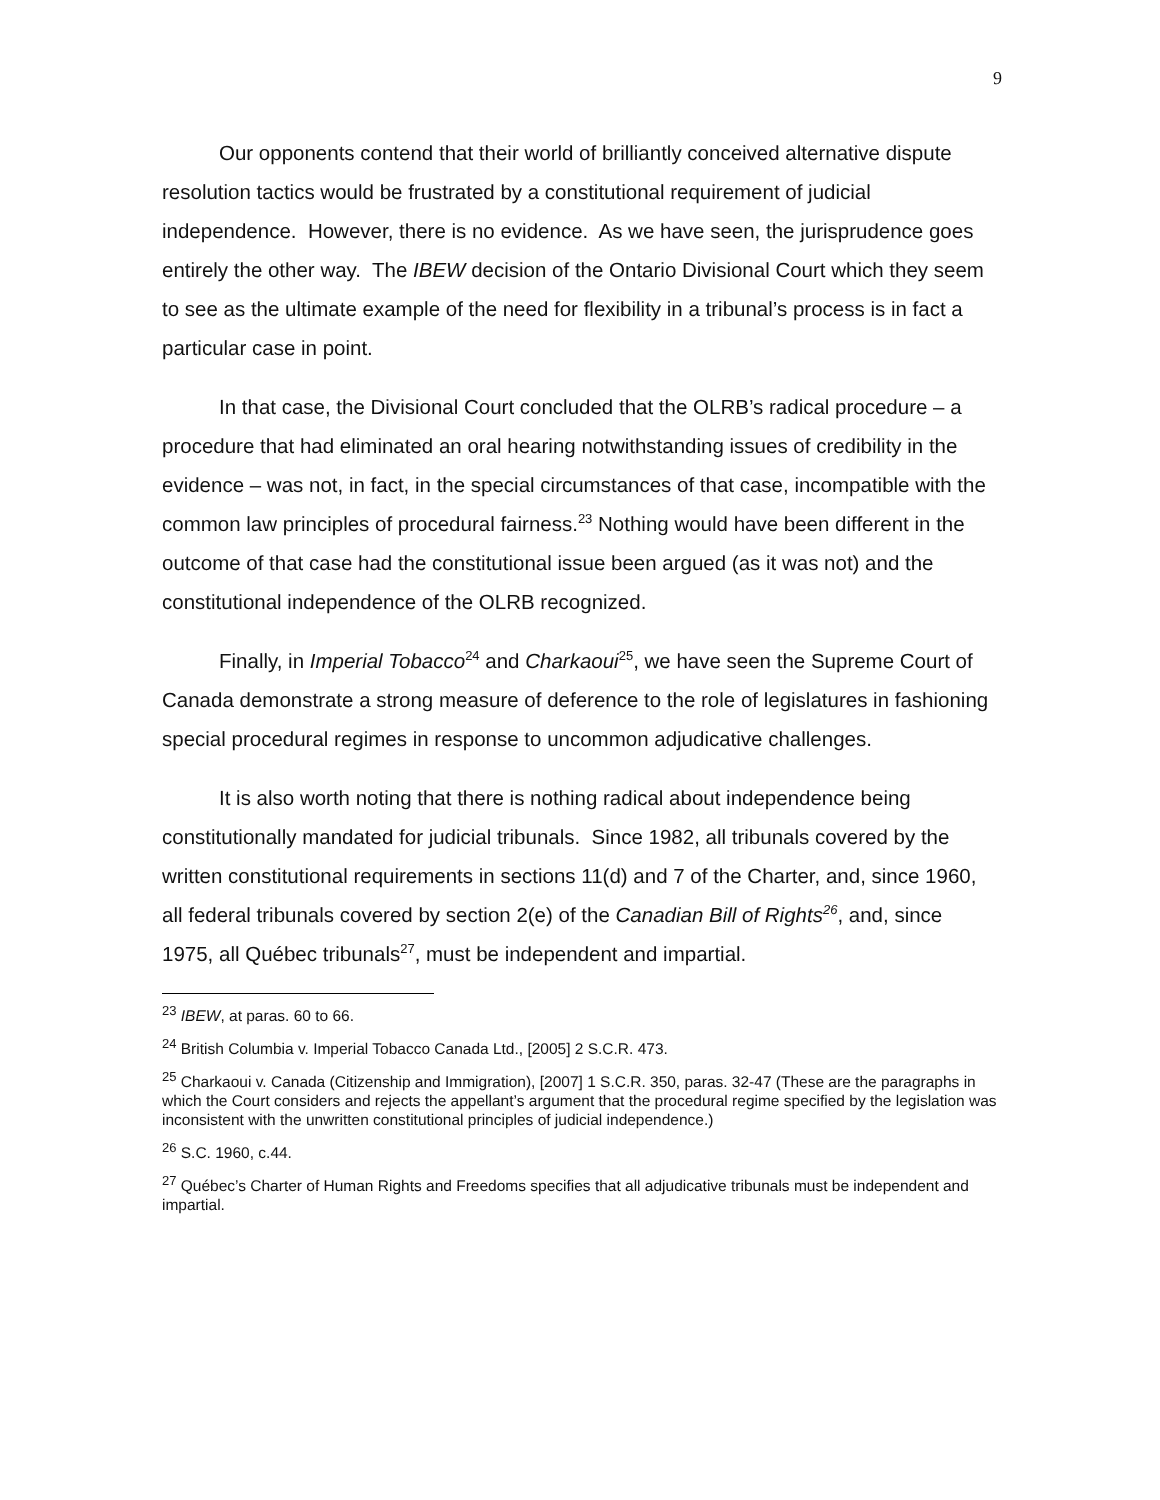9
Our opponents contend that their world of brilliantly conceived alternative dispute resolution tactics would be frustrated by a constitutional requirement of judicial independence. However, there is no evidence. As we have seen, the jurisprudence goes entirely the other way. The IBEW decision of the Ontario Divisional Court which they seem to see as the ultimate example of the need for flexibility in a tribunal’s process is in fact a particular case in point.
In that case, the Divisional Court concluded that the OLRB’s radical procedure – a procedure that had eliminated an oral hearing notwithstanding issues of credibility in the evidence – was not, in fact, in the special circumstances of that case, incompatible with the common law principles of procedural fairness.<sup>23</sup> Nothing would have been different in the outcome of that case had the constitutional issue been argued (as it was not) and the constitutional independence of the OLRB recognized.
Finally, in Imperial Tobacco<sup>24</sup> and Charkaoui<sup>25</sup>, we have seen the Supreme Court of Canada demonstrate a strong measure of deference to the role of legislatures in fashioning special procedural regimes in response to uncommon adjudicative challenges.
It is also worth noting that there is nothing radical about independence being constitutionally mandated for judicial tribunals. Since 1982, all tribunals covered by the written constitutional requirements in sections 11(d) and 7 of the Charter, and, since 1960, all federal tribunals covered by section 2(e) of the Canadian Bill of Rights<sup>26</sup>, and, since 1975, all Québec tribunals<sup>27</sup>, must be independent and impartial.
<sup>23</sup> IBEW, at paras. 60 to 66.
<sup>24</sup> British Columbia v. Imperial Tobacco Canada Ltd., [2005] 2 S.C.R. 473.
<sup>25</sup> Charkaoui v. Canada (Citizenship and Immigration), [2007] 1 S.C.R. 350, paras. 32-47 (These are the paragraphs in which the Court considers and rejects the appellant’s argument that the procedural regime specified by the legislation was inconsistent with the unwritten constitutional principles of judicial independence.)
<sup>26</sup> S.C. 1960, c.44.
<sup>27</sup> Québec’s Charter of Human Rights and Freedoms specifies that all adjudicative tribunals must be independent and impartial.